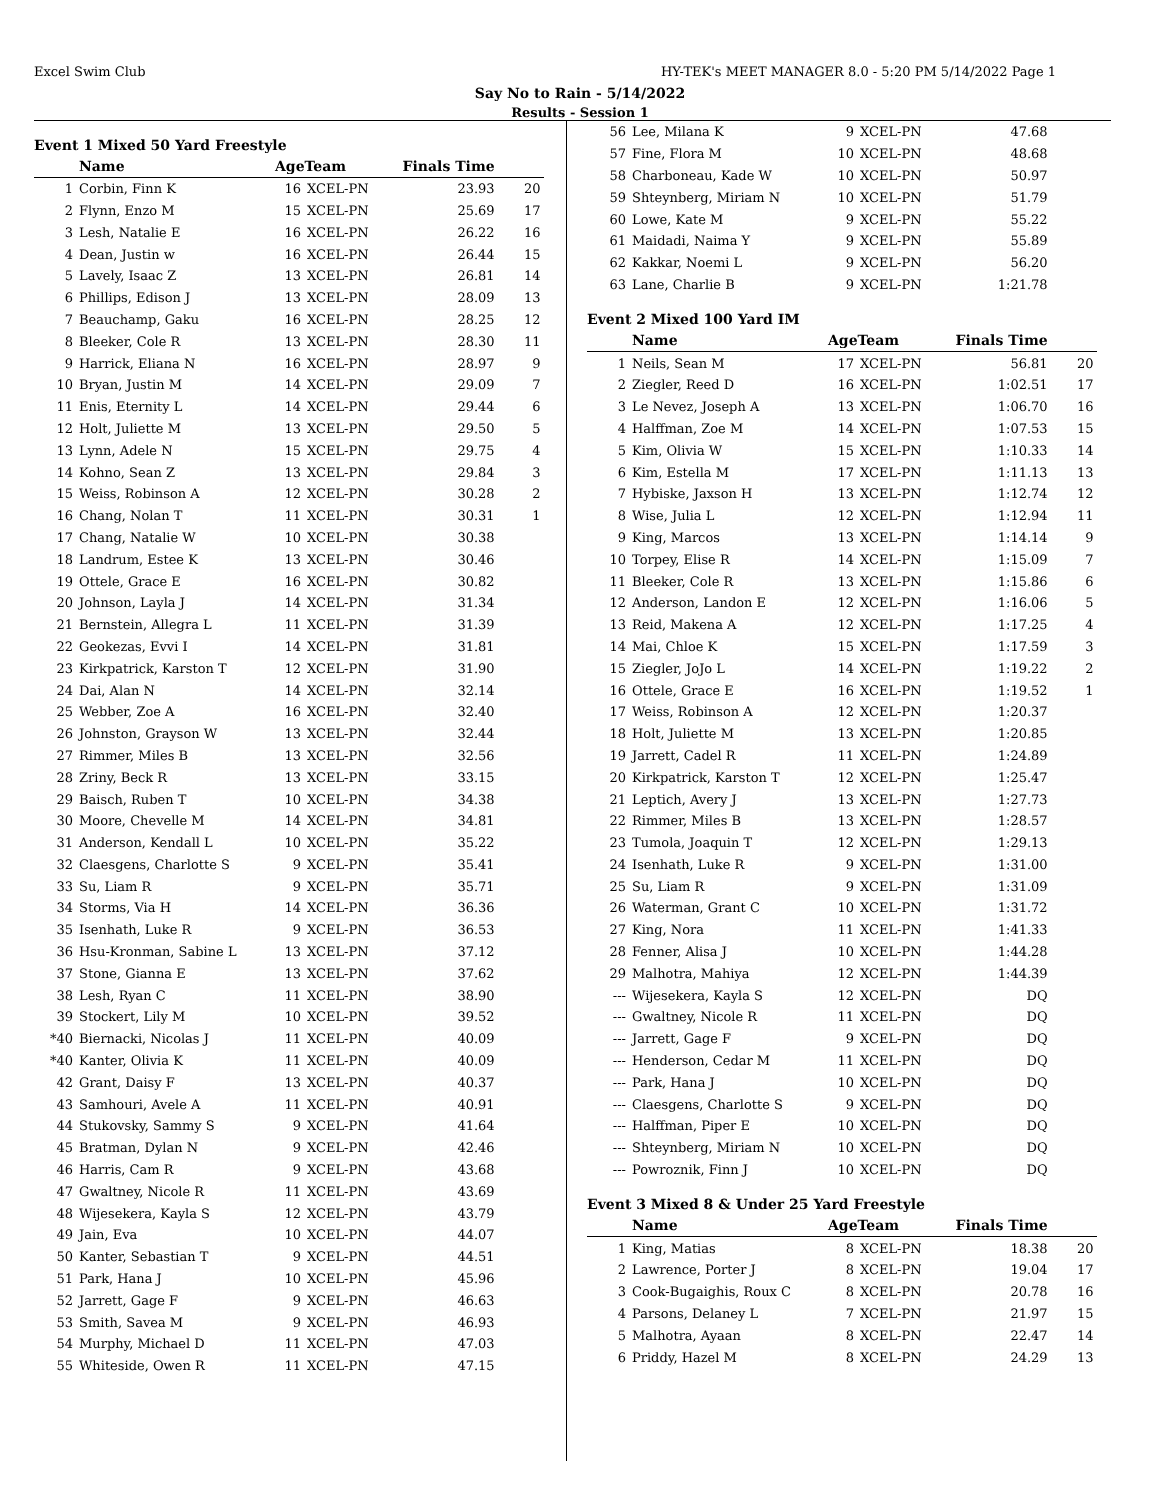Excel Swim Club HY-TEK's MEET MANAGER 8.0 - 5:20 PM 5/14/2022 Page 1
Say No to Rain - 5/14/2022
Results - Session 1
Event 1 Mixed 50 Yard Freestyle
| | Name | AgeTeam | | Finals Time | |
| --- | --- | --- | --- | --- | --- |
| 1 | Corbin, Finn K | 16 | XCEL-PN | 23.93 | 20 |
| 2 | Flynn, Enzo M | 15 | XCEL-PN | 25.69 | 17 |
| 3 | Lesh, Natalie E | 16 | XCEL-PN | 26.22 | 16 |
| 4 | Dean, Justin w | 16 | XCEL-PN | 26.44 | 15 |
| 5 | Lavely, Isaac Z | 13 | XCEL-PN | 26.81 | 14 |
| 6 | Phillips, Edison J | 13 | XCEL-PN | 28.09 | 13 |
| 7 | Beauchamp, Gaku | 16 | XCEL-PN | 28.25 | 12 |
| 8 | Bleeker, Cole R | 13 | XCEL-PN | 28.30 | 11 |
| 9 | Harrick, Eliana N | 16 | XCEL-PN | 28.97 | 9 |
| 10 | Bryan, Justin M | 14 | XCEL-PN | 29.09 | 7 |
| 11 | Enis, Eternity L | 14 | XCEL-PN | 29.44 | 6 |
| 12 | Holt, Juliette M | 13 | XCEL-PN | 29.50 | 5 |
| 13 | Lynn, Adele N | 15 | XCEL-PN | 29.75 | 4 |
| 14 | Kohno, Sean Z | 13 | XCEL-PN | 29.84 | 3 |
| 15 | Weiss, Robinson A | 12 | XCEL-PN | 30.28 | 2 |
| 16 | Chang, Nolan T | 11 | XCEL-PN | 30.31 | 1 |
| 17 | Chang, Natalie W | 10 | XCEL-PN | 30.38 | |
| 18 | Landrum, Estee K | 13 | XCEL-PN | 30.46 | |
| 19 | Ottele, Grace E | 16 | XCEL-PN | 30.82 | |
| 20 | Johnson, Layla J | 14 | XCEL-PN | 31.34 | |
| 21 | Bernstein, Allegra L | 11 | XCEL-PN | 31.39 | |
| 22 | Geokezas, Evvi I | 14 | XCEL-PN | 31.81 | |
| 23 | Kirkpatrick, Karston T | 12 | XCEL-PN | 31.90 | |
| 24 | Dai, Alan N | 14 | XCEL-PN | 32.14 | |
| 25 | Webber, Zoe A | 16 | XCEL-PN | 32.40 | |
| 26 | Johnston, Grayson W | 13 | XCEL-PN | 32.44 | |
| 27 | Rimmer, Miles B | 13 | XCEL-PN | 32.56 | |
| 28 | Zriny, Beck R | 13 | XCEL-PN | 33.15 | |
| 29 | Baisch, Ruben T | 10 | XCEL-PN | 34.38 | |
| 30 | Moore, Chevelle M | 14 | XCEL-PN | 34.81 | |
| 31 | Anderson, Kendall L | 10 | XCEL-PN | 35.22 | |
| 32 | Claesgens, Charlotte S | 9 | XCEL-PN | 35.41 | |
| 33 | Su, Liam R | 9 | XCEL-PN | 35.71 | |
| 34 | Storms, Via H | 14 | XCEL-PN | 36.36 | |
| 35 | Isenhath, Luke R | 9 | XCEL-PN | 36.53 | |
| 36 | Hsu-Kronman, Sabine L | 13 | XCEL-PN | 37.12 | |
| 37 | Stone, Gianna E | 13 | XCEL-PN | 37.62 | |
| 38 | Lesh, Ryan C | 11 | XCEL-PN | 38.90 | |
| 39 | Stockert, Lily M | 10 | XCEL-PN | 39.52 | |
| *40 | Biernacki, Nicolas J | 11 | XCEL-PN | 40.09 | |
| *40 | Kanter, Olivia K | 11 | XCEL-PN | 40.09 | |
| 42 | Grant, Daisy F | 13 | XCEL-PN | 40.37 | |
| 43 | Samhouri, Avele A | 11 | XCEL-PN | 40.91 | |
| 44 | Stukovsky, Sammy S | 9 | XCEL-PN | 41.64 | |
| 45 | Bratman, Dylan N | 9 | XCEL-PN | 42.46 | |
| 46 | Harris, Cam R | 9 | XCEL-PN | 43.68 | |
| 47 | Gwaltney, Nicole R | 11 | XCEL-PN | 43.69 | |
| 48 | Wijesekera, Kayla S | 12 | XCEL-PN | 43.79 | |
| 49 | Jain, Eva | 10 | XCEL-PN | 44.07 | |
| 50 | Kanter, Sebastian T | 9 | XCEL-PN | 44.51 | |
| 51 | Park, Hana J | 10 | XCEL-PN | 45.96 | |
| 52 | Jarrett, Gage F | 9 | XCEL-PN | 46.63 | |
| 53 | Smith, Savea M | 9 | XCEL-PN | 46.93 | |
| 54 | Murphy, Michael D | 11 | XCEL-PN | 47.03 | |
| 55 | Whiteside, Owen R | 11 | XCEL-PN | 47.15 | |
| 56 | Lee, Milana K | 9 | XCEL-PN | 47.68 | |
| 57 | Fine, Flora M | 10 | XCEL-PN | 48.68 | |
| 58 | Charboneau, Kade W | 10 | XCEL-PN | 50.97 | |
| 59 | Shteynberg, Miriam N | 10 | XCEL-PN | 51.79 | |
| 60 | Lowe, Kate M | 9 | XCEL-PN | 55.22 | |
| 61 | Maidadi, Naima Y | 9 | XCEL-PN | 55.89 | |
| 62 | Kakkar, Noemi L | 9 | XCEL-PN | 56.20 | |
| 63 | Lane, Charlie B | 9 | XCEL-PN | 1:21.78 | |
Event 2 Mixed 100 Yard IM
| | Name | AgeTeam | | Finals Time | |
| --- | --- | --- | --- | --- | --- |
| 1 | Neils, Sean M | 17 | XCEL-PN | 56.81 | 20 |
| 2 | Ziegler, Reed D | 16 | XCEL-PN | 1:02.51 | 17 |
| 3 | Le Nevez, Joseph A | 13 | XCEL-PN | 1:06.70 | 16 |
| 4 | Halffman, Zoe M | 14 | XCEL-PN | 1:07.53 | 15 |
| 5 | Kim, Olivia W | 15 | XCEL-PN | 1:10.33 | 14 |
| 6 | Kim, Estella M | 17 | XCEL-PN | 1:11.13 | 13 |
| 7 | Hybiske, Jaxson H | 13 | XCEL-PN | 1:12.74 | 12 |
| 8 | Wise, Julia L | 12 | XCEL-PN | 1:12.94 | 11 |
| 9 | King, Marcos | 13 | XCEL-PN | 1:14.14 | 9 |
| 10 | Torpey, Elise R | 14 | XCEL-PN | 1:15.09 | 7 |
| 11 | Bleeker, Cole R | 13 | XCEL-PN | 1:15.86 | 6 |
| 12 | Anderson, Landon E | 12 | XCEL-PN | 1:16.06 | 5 |
| 13 | Reid, Makena A | 12 | XCEL-PN | 1:17.25 | 4 |
| 14 | Mai, Chloe K | 15 | XCEL-PN | 1:17.59 | 3 |
| 15 | Ziegler, JoJo L | 14 | XCEL-PN | 1:19.22 | 2 |
| 16 | Ottele, Grace E | 16 | XCEL-PN | 1:19.52 | 1 |
| 17 | Weiss, Robinson A | 12 | XCEL-PN | 1:20.37 | |
| 18 | Holt, Juliette M | 13 | XCEL-PN | 1:20.85 | |
| 19 | Jarrett, Cadel R | 11 | XCEL-PN | 1:24.89 | |
| 20 | Kirkpatrick, Karston T | 12 | XCEL-PN | 1:25.47 | |
| 21 | Leptich, Avery J | 13 | XCEL-PN | 1:27.73 | |
| 22 | Rimmer, Miles B | 13 | XCEL-PN | 1:28.57 | |
| 23 | Tumola, Joaquin T | 12 | XCEL-PN | 1:29.13 | |
| 24 | Isenhath, Luke R | 9 | XCEL-PN | 1:31.00 | |
| 25 | Su, Liam R | 9 | XCEL-PN | 1:31.09 | |
| 26 | Waterman, Grant C | 10 | XCEL-PN | 1:31.72 | |
| 27 | King, Nora | 11 | XCEL-PN | 1:41.33 | |
| 28 | Fenner, Alisa J | 10 | XCEL-PN | 1:44.28 | |
| 29 | Malhotra, Mahiya | 12 | XCEL-PN | 1:44.39 | |
| --- | Wijesekera, Kayla S | 12 | XCEL-PN | DQ | |
| --- | Gwaltney, Nicole R | 11 | XCEL-PN | DQ | |
| --- | Jarrett, Gage F | 9 | XCEL-PN | DQ | |
| --- | Henderson, Cedar M | 11 | XCEL-PN | DQ | |
| --- | Park, Hana J | 10 | XCEL-PN | DQ | |
| --- | Claesgens, Charlotte S | 9 | XCEL-PN | DQ | |
| --- | Halffman, Piper E | 10 | XCEL-PN | DQ | |
| --- | Shteynberg, Miriam N | 10 | XCEL-PN | DQ | |
| --- | Powroznik, Finn J | 10 | XCEL-PN | DQ | |
Event 3 Mixed 8 & Under 25 Yard Freestyle
| | Name | AgeTeam | | Finals Time | |
| --- | --- | --- | --- | --- | --- |
| 1 | King, Matias | 8 | XCEL-PN | 18.38 | 20 |
| 2 | Lawrence, Porter J | 8 | XCEL-PN | 19.04 | 17 |
| 3 | Cook-Bugaighis, Roux C | 8 | XCEL-PN | 20.78 | 16 |
| 4 | Parsons, Delaney L | 7 | XCEL-PN | 21.97 | 15 |
| 5 | Malhotra, Ayaan | 8 | XCEL-PN | 22.47 | 14 |
| 6 | Priddy, Hazel M | 8 | XCEL-PN | 24.29 | 13 |